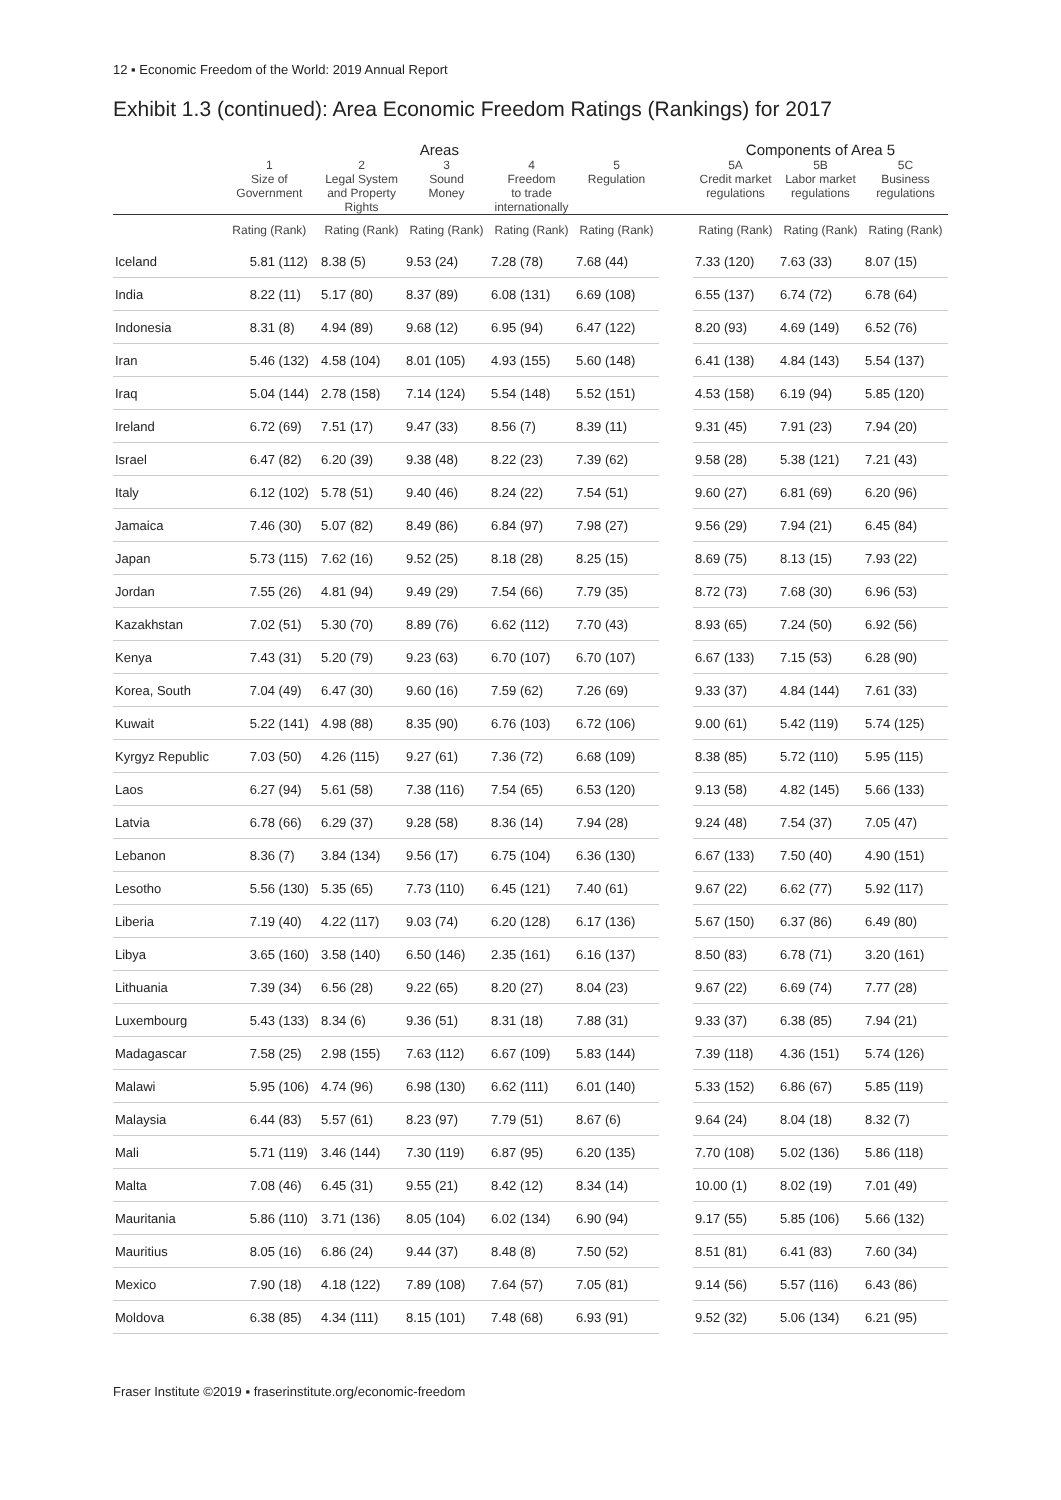12 ▪ Economic Freedom of the World: 2019 Annual Report
Exhibit 1.3 (continued): Area Economic Freedom Ratings (Rankings) for 2017
| | Areas | | | | | | Components of Area 5 | | |
| --- | --- | --- | --- | --- | --- | --- | --- | --- | --- |
| | 1 Size of Government | 2 Legal System and Property Rights | 3 Sound Money | 4 Freedom to trade internationally | 5 Regulation | | 5A Credit market regulations | 5B Labor market regulations | 5C Business regulations |
| | Rating (Rank) | Rating (Rank) | Rating (Rank) | Rating (Rank) | Rating (Rank) | | Rating (Rank) | Rating (Rank) | Rating (Rank) |
| Iceland | 5.81 (112) | 8.38 (5) | 9.53 (24) | 7.28 (78) | 7.68 (44) | | 7.33 (120) | 7.63 (33) | 8.07 (15) |
| India | 8.22 (11) | 5.17 (80) | 8.37 (89) | 6.08 (131) | 6.69 (108) | | 6.55 (137) | 6.74 (72) | 6.78 (64) |
| Indonesia | 8.31 (8) | 4.94 (89) | 9.68 (12) | 6.95 (94) | 6.47 (122) | | 8.20 (93) | 4.69 (149) | 6.52 (76) |
| Iran | 5.46 (132) | 4.58 (104) | 8.01 (105) | 4.93 (155) | 5.60 (148) | | 6.41 (138) | 4.84 (143) | 5.54 (137) |
| Iraq | 5.04 (144) | 2.78 (158) | 7.14 (124) | 5.54 (148) | 5.52 (151) | | 4.53 (158) | 6.19 (94) | 5.85 (120) |
| Ireland | 6.72 (69) | 7.51 (17) | 9.47 (33) | 8.56 (7) | 8.39 (11) | | 9.31 (45) | 7.91 (23) | 7.94 (20) |
| Israel | 6.47 (82) | 6.20 (39) | 9.38 (48) | 8.22 (23) | 7.39 (62) | | 9.58 (28) | 5.38 (121) | 7.21 (43) |
| Italy | 6.12 (102) | 5.78 (51) | 9.40 (46) | 8.24 (22) | 7.54 (51) | | 9.60 (27) | 6.81 (69) | 6.20 (96) |
| Jamaica | 7.46 (30) | 5.07 (82) | 8.49 (86) | 6.84 (97) | 7.98 (27) | | 9.56 (29) | 7.94 (21) | 6.45 (84) |
| Japan | 5.73 (115) | 7.62 (16) | 9.52 (25) | 8.18 (28) | 8.25 (15) | | 8.69 (75) | 8.13 (15) | 7.93 (22) |
| Jordan | 7.55 (26) | 4.81 (94) | 9.49 (29) | 7.54 (66) | 7.79 (35) | | 8.72 (73) | 7.68 (30) | 6.96 (53) |
| Kazakhstan | 7.02 (51) | 5.30 (70) | 8.89 (76) | 6.62 (112) | 7.70 (43) | | 8.93 (65) | 7.24 (50) | 6.92 (56) |
| Kenya | 7.43 (31) | 5.20 (79) | 9.23 (63) | 6.70 (107) | 6.70 (107) | | 6.67 (133) | 7.15 (53) | 6.28 (90) |
| Korea, South | 7.04 (49) | 6.47 (30) | 9.60 (16) | 7.59 (62) | 7.26 (69) | | 9.33 (37) | 4.84 (144) | 7.61 (33) |
| Kuwait | 5.22 (141) | 4.98 (88) | 8.35 (90) | 6.76 (103) | 6.72 (106) | | 9.00 (61) | 5.42 (119) | 5.74 (125) |
| Kyrgyz Republic | 7.03 (50) | 4.26 (115) | 9.27 (61) | 7.36 (72) | 6.68 (109) | | 8.38 (85) | 5.72 (110) | 5.95 (115) |
| Laos | 6.27 (94) | 5.61 (58) | 7.38 (116) | 7.54 (65) | 6.53 (120) | | 9.13 (58) | 4.82 (145) | 5.66 (133) |
| Latvia | 6.78 (66) | 6.29 (37) | 9.28 (58) | 8.36 (14) | 7.94 (28) | | 9.24 (48) | 7.54 (37) | 7.05 (47) |
| Lebanon | 8.36 (7) | 3.84 (134) | 9.56 (17) | 6.75 (104) | 6.36 (130) | | 6.67 (133) | 7.50 (40) | 4.90 (151) |
| Lesotho | 5.56 (130) | 5.35 (65) | 7.73 (110) | 6.45 (121) | 7.40 (61) | | 9.67 (22) | 6.62 (77) | 5.92 (117) |
| Liberia | 7.19 (40) | 4.22 (117) | 9.03 (74) | 6.20 (128) | 6.17 (136) | | 5.67 (150) | 6.37 (86) | 6.49 (80) |
| Libya | 3.65 (160) | 3.58 (140) | 6.50 (146) | 2.35 (161) | 6.16 (137) | | 8.50 (83) | 6.78 (71) | 3.20 (161) |
| Lithuania | 7.39 (34) | 6.56 (28) | 9.22 (65) | 8.20 (27) | 8.04 (23) | | 9.67 (22) | 6.69 (74) | 7.77 (28) |
| Luxembourg | 5.43 (133) | 8.34 (6) | 9.36 (51) | 8.31 (18) | 7.88 (31) | | 9.33 (37) | 6.38 (85) | 7.94 (21) |
| Madagascar | 7.58 (25) | 2.98 (155) | 7.63 (112) | 6.67 (109) | 5.83 (144) | | 7.39 (118) | 4.36 (151) | 5.74 (126) |
| Malawi | 5.95 (106) | 4.74 (96) | 6.98 (130) | 6.62 (111) | 6.01 (140) | | 5.33 (152) | 6.86 (67) | 5.85 (119) |
| Malaysia | 6.44 (83) | 5.57 (61) | 8.23 (97) | 7.79 (51) | 8.67 (6) | | 9.64 (24) | 8.04 (18) | 8.32 (7) |
| Mali | 5.71 (119) | 3.46 (144) | 7.30 (119) | 6.87 (95) | 6.20 (135) | | 7.70 (108) | 5.02 (136) | 5.86 (118) |
| Malta | 7.08 (46) | 6.45 (31) | 9.55 (21) | 8.42 (12) | 8.34 (14) | | 10.00 (1) | 8.02 (19) | 7.01 (49) |
| Mauritania | 5.86 (110) | 3.71 (136) | 8.05 (104) | 6.02 (134) | 6.90 (94) | | 9.17 (55) | 5.85 (106) | 5.66 (132) |
| Mauritius | 8.05 (16) | 6.86 (24) | 9.44 (37) | 8.48 (8) | 7.50 (52) | | 8.51 (81) | 6.41 (83) | 7.60 (34) |
| Mexico | 7.90 (18) | 4.18 (122) | 7.89 (108) | 7.64 (57) | 7.05 (81) | | 9.14 (56) | 5.57 (116) | 6.43 (86) |
| Moldova | 6.38 (85) | 4.34 (111) | 8.15 (101) | 7.48 (68) | 6.93 (91) | | 9.52 (32) | 5.06 (134) | 6.21 (95) |
Fraser Institute ©2019 ▪ fraserinstitute.org/economic-freedom